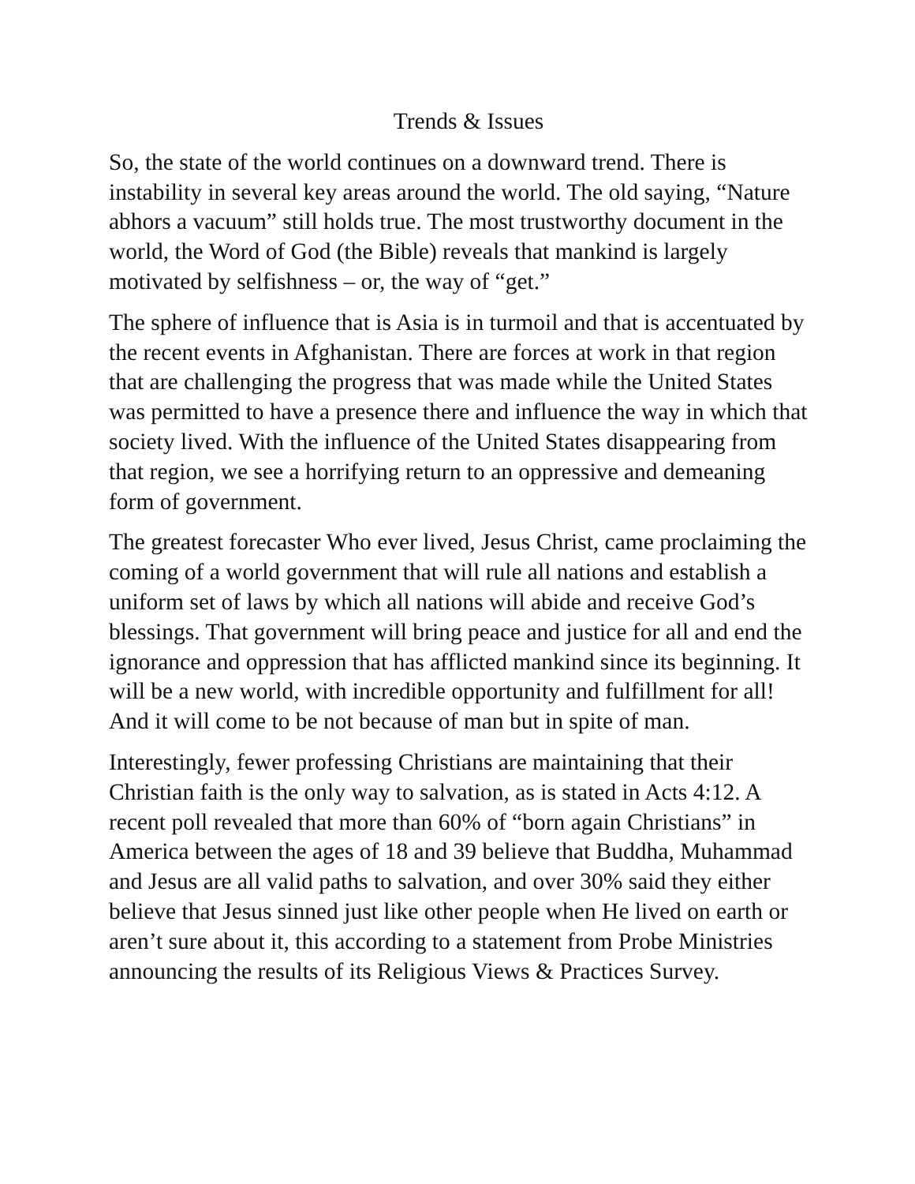Trends & Issues
So, the state of the world continues on a downward trend. There is instability in several key areas around the world. The old saying, “Nature abhors a vacuum” still holds true. The most trustworthy document in the world, the Word of God (the Bible) reveals that mankind is largely motivated by selfishness – or, the way of “get.”
The sphere of influence that is Asia is in turmoil and that is accentuated by the recent events in Afghanistan. There are forces at work in that region that are challenging the progress that was made while the United States was permitted to have a presence there and influence the way in which that society lived. With the influence of the United States disappearing from that region, we see a horrifying return to an oppressive and demeaning form of government.
The greatest forecaster Who ever lived, Jesus Christ, came proclaiming the coming of a world government that will rule all nations and establish a uniform set of laws by which all nations will abide and receive God’s blessings. That government will bring peace and justice for all and end the ignorance and oppression that has afflicted mankind since its beginning. It will be a new world, with incredible opportunity and fulfillment for all! And it will come to be not because of man but in spite of man.
Interestingly, fewer professing Christians are maintaining that their Christian faith is the only way to salvation, as is stated in Acts 4:12. A recent poll revealed that more than 60% of “born again Christians” in America between the ages of 18 and 39 believe that Buddha, Muhammad and Jesus are all valid paths to salvation, and over 30% said they either believe that Jesus sinned just like other people when He lived on earth or aren’t sure about it, this according to a statement from Probe Ministries announcing the results of its Religious Views & Practices Survey.